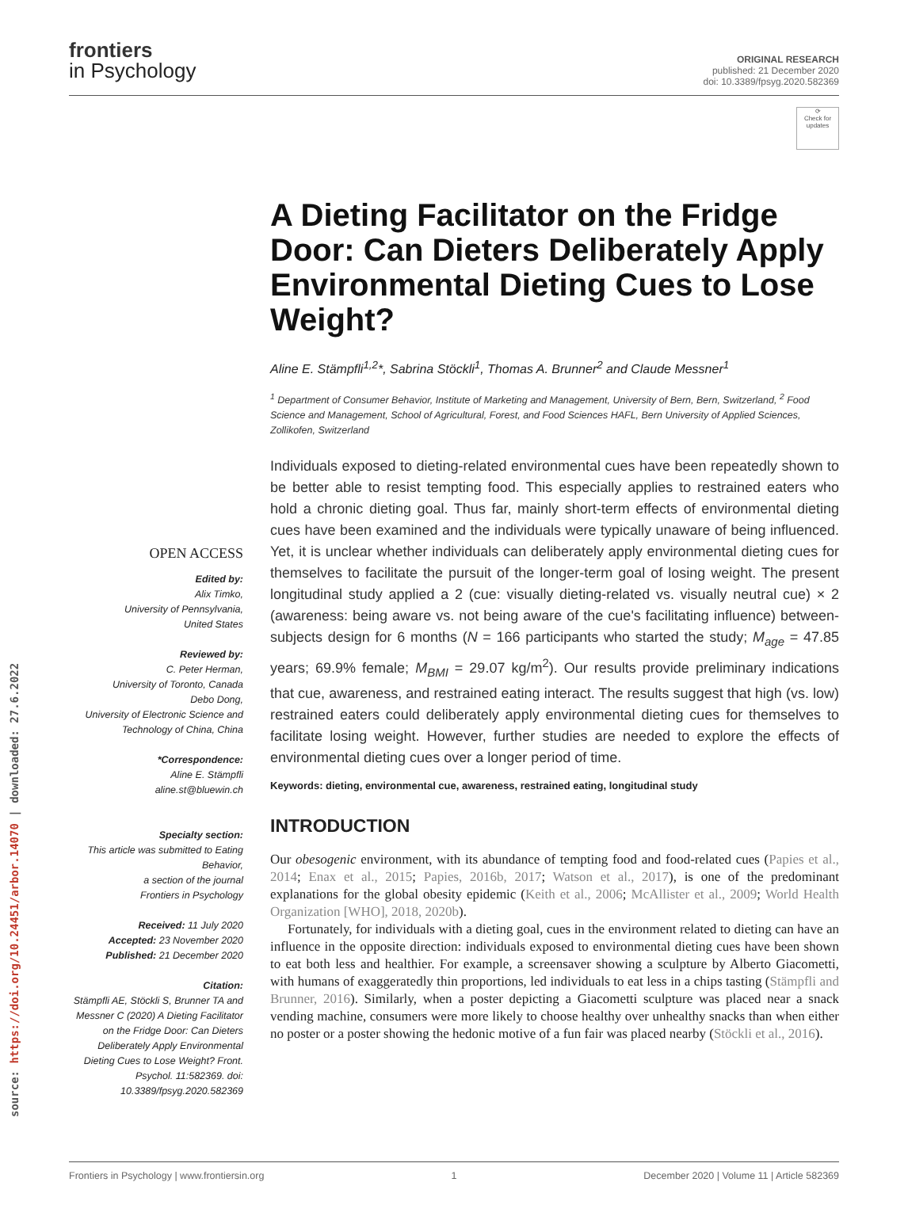source: https://doi.org/10.24451/arbor.14070 | downloaded: 27.6.2022
frontiers
in Psychology
ORIGINAL RESEARCH
published: 21 December 2020
doi: 10.3389/fpsyg.2020.582369
⟳
Check for updates
OPEN ACCESS
Edited by:
Alix Timko,
University of Pennsylvania,
United States
Reviewed by:
C. Peter Herman,
University of Toronto, Canada
Debo Dong,
University of Electronic Science and Technology of China, China
*Correspondence:
Aline E. Stämpfli
aline.st@bluewin.ch
Specialty section:
This article was submitted to Eating Behavior,
a section of the journal
Frontiers in Psychology
Received: 11 July 2020
Accepted: 23 November 2020
Published: 21 December 2020
Citation:
Stämpfli AE, Stöckli S, Brunner TA and Messner C (2020) A Dieting Facilitator on the Fridge Door: Can Dieters Deliberately Apply Environmental Dieting Cues to Lose Weight? Front. Psychol. 11:582369. doi: 10.3389/fpsyg.2020.582369
A Dieting Facilitator on the Fridge Door: Can Dieters Deliberately Apply Environmental Dieting Cues to Lose Weight?
Aline E. Stämpfli<sup>1,2</sup>*, Sabrina Stöckli<sup>1</sup>, Thomas A. Brunner<sup>2</sup> and Claude Messner<sup>1</sup>
<sup>1</sup> Department of Consumer Behavior, Institute of Marketing and Management, University of Bern, Bern, Switzerland, <sup>2</sup> Food Science and Management, School of Agricultural, Forest, and Food Sciences HAFL, Bern University of Applied Sciences, Zollikofen, Switzerland
Individuals exposed to dieting-related environmental cues have been repeatedly shown to be better able to resist tempting food. This especially applies to restrained eaters who hold a chronic dieting goal. Thus far, mainly short-term effects of environmental dieting cues have been examined and the individuals were typically unaware of being influenced. Yet, it is unclear whether individuals can deliberately apply environmental dieting cues for themselves to facilitate the pursuit of the longer-term goal of losing weight. The present longitudinal study applied a 2 (cue: visually dieting-related vs. visually neutral cue) × 2 (awareness: being aware vs. not being aware of the cue's facilitating influence) between-subjects design for 6 months (N = 166 participants who started the study; M<sub>age</sub> = 47.85 years; 69.9% female; M<sub>BMI</sub> = 29.07 kg/m<sup>2</sup>). Our results provide preliminary indications that cue, awareness, and restrained eating interact. The results suggest that high (vs. low) restrained eaters could deliberately apply environmental dieting cues for themselves to facilitate losing weight. However, further studies are needed to explore the effects of environmental dieting cues over a longer period of time.
Keywords: dieting, environmental cue, awareness, restrained eating, longitudinal study
INTRODUCTION
Our obesogenic environment, with its abundance of tempting food and food-related cues (Papies et al., 2014; Enax et al., 2015; Papies, 2016b, 2017; Watson et al., 2017), is one of the predominant explanations for the global obesity epidemic (Keith et al., 2006; McAllister et al., 2009; World Health Organization [WHO], 2018, 2020b).
Fortunately, for individuals with a dieting goal, cues in the environment related to dieting can have an influence in the opposite direction: individuals exposed to environmental dieting cues have been shown to eat both less and healthier. For example, a screensaver showing a sculpture by Alberto Giacometti, with humans of exaggeratedly thin proportions, led individuals to eat less in a chips tasting (Stämpfli and Brunner, 2016). Similarly, when a poster depicting a Giacometti sculpture was placed near a snack vending machine, consumers were more likely to choose healthy over unhealthy snacks than when either no poster or a poster showing the hedonic motive of a fun fair was placed nearby (Stöckli et al., 2016).
Frontiers in Psychology | www.frontiersin.org 1 December 2020 | Volume 11 | Article 582369